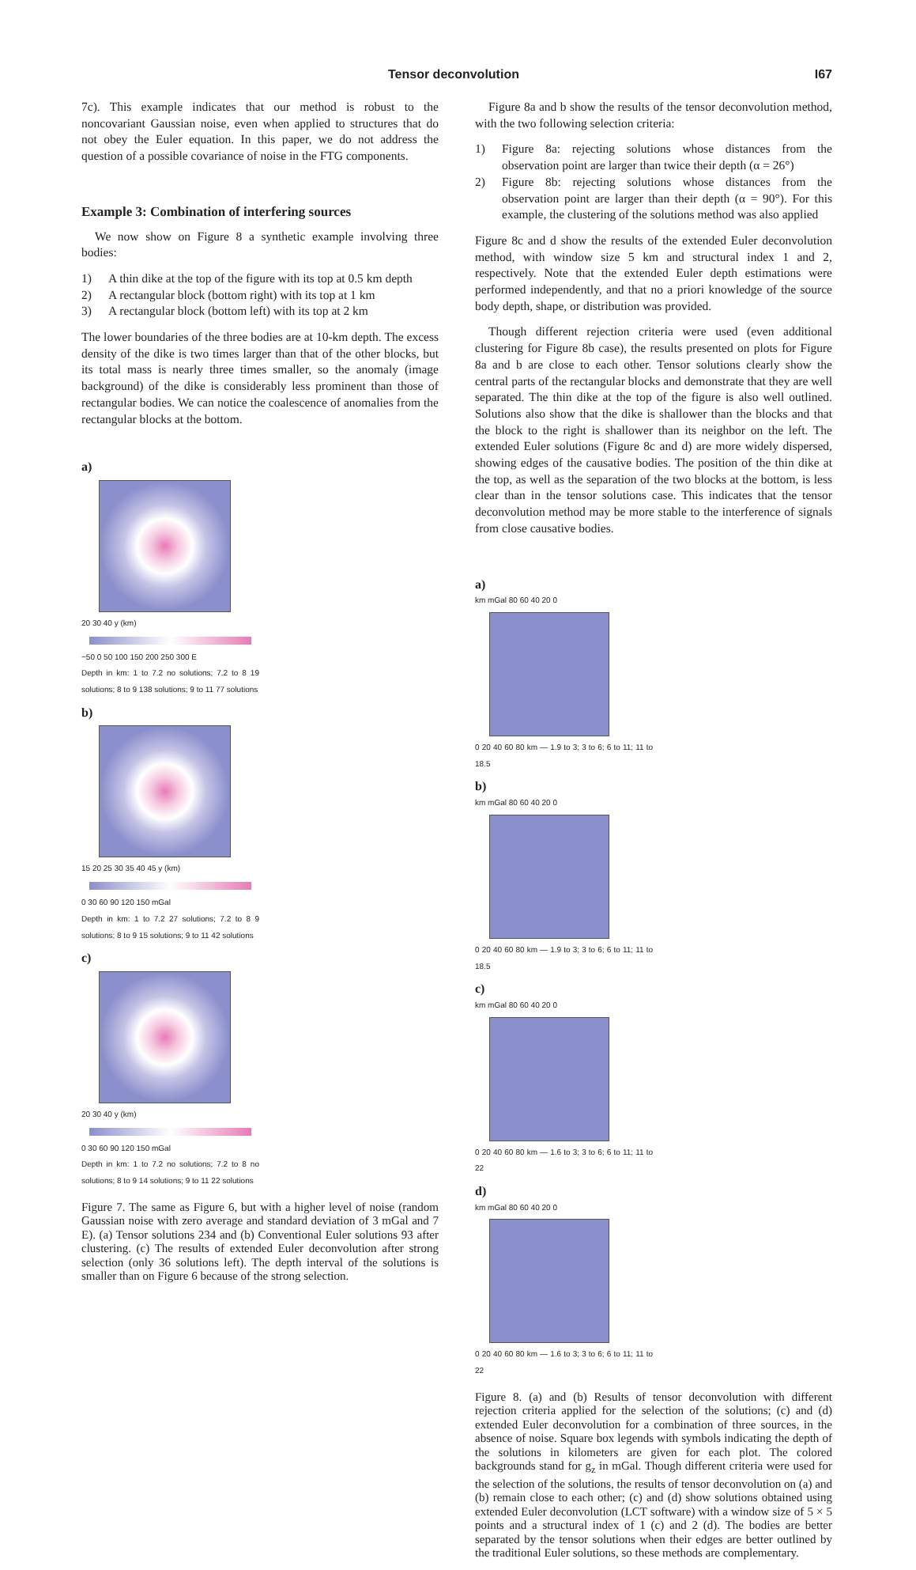Tensor deconvolution I67
7c). This example indicates that our method is robust to the noncovariant Gaussian noise, even when applied to structures that do not obey the Euler equation. In this paper, we do not address the question of a possible covariance of noise in the FTG components.
Example 3: Combination of interfering sources
We now show on Figure 8 a synthetic example involving three bodies:
1) A thin dike at the top of the figure with its top at 0.5 km depth
2) A rectangular block (bottom right) with its top at 1 km
3) A rectangular block (bottom left) with its top at 2 km
The lower boundaries of the three bodies are at 10-km depth. The excess density of the dike is two times larger than that of the other blocks, but its total mass is nearly three times smaller, so the anomaly (image background) of the dike is considerably less prominent than those of rectangular bodies. We can notice the coalescence of anomalies from the rectangular blocks at the bottom.
a)
20 30 40 y (km)
−50 0 50 100 150 200 250 300 E
Depth in km: 1 to 7.2 no solutions; 7.2 to 8 19 solutions; 8 to 9 138 solutions; 9 to 11 77 solutions
b)
15 20 25 30 35 40 45 y (km)
0 30 60 90 120 150 mGal
Depth in km: 1 to 7.2 27 solutions; 7.2 to 8 9 solutions; 8 to 9 15 solutions; 9 to 11 42 solutions
c)
20 30 40 y (km)
0 30 60 90 120 150 mGal
Depth in km: 1 to 7.2 no solutions; 7.2 to 8 no solutions; 8 to 9 14 solutions; 9 to 11 22 solutions
Figure 7. The same as Figure 6, but with a higher level of noise (random Gaussian noise with zero average and standard deviation of 3 mGal and 7 E). (a) Tensor solutions 234 and (b) Conventional Euler solutions 93 after clustering. (c) The results of extended Euler deconvolution after strong selection (only 36 solutions left). The depth interval of the solutions is smaller than on Figure 6 because of the strong selection.
Figure 8a and b show the results of the tensor deconvolution method, with the two following selection criteria:
1) Figure 8a: rejecting solutions whose distances from the observation point are larger than twice their depth (α = 26°)
2) Figure 8b: rejecting solutions whose distances from the observation point are larger than their depth (α = 90°). For this example, the clustering of the solutions method was also applied
Figure 8c and d show the results of the extended Euler deconvolution method, with window size 5 km and structural index 1 and 2, respectively. Note that the extended Euler depth estimations were performed independently, and that no a priori knowledge of the source body depth, shape, or distribution was provided.
Though different rejection criteria were used (even additional clustering for Figure 8b case), the results presented on plots for Figure 8a and b are close to each other. Tensor solutions clearly show the central parts of the rectangular blocks and demonstrate that they are well separated. The thin dike at the top of the figure is also well outlined. Solutions also show that the dike is shallower than the blocks and that the block to the right is shallower than its neighbor on the left. The extended Euler solutions (Figure 8c and d) are more widely dispersed, showing edges of the causative bodies. The position of the thin dike at the top, as well as the separation of the two blocks at the bottom, is less clear than in the tensor solutions case. This indicates that the tensor deconvolution method may be more stable to the interference of signals from close causative bodies.
a)
km mGal 80 60 40 20 0
0 20 40 60 80 km — 1.9 to 3; 3 to 6; 6 to 11; 11 to 18.5
b)
km mGal 80 60 40 20 0
0 20 40 60 80 km — 1.9 to 3; 3 to 6; 6 to 11; 11 to 18.5
c)
km mGal 80 60 40 20 0
0 20 40 60 80 km — 1.6 to 3; 3 to 6; 6 to 11; 11 to 22
d)
km mGal 80 60 40 20 0
0 20 40 60 80 km — 1.6 to 3; 3 to 6; 6 to 11; 11 to 22
Figure 8. (a) and (b) Results of tensor deconvolution with different rejection criteria applied for the selection of the solutions; (c) and (d) extended Euler deconvolution for a combination of three sources, in the absence of noise. Square box legends with symbols indicating the depth of the solutions in kilometers are given for each plot. The colored backgrounds stand for g<sub>z</sub> in mGal. Though different criteria were used for the selection of the solutions, the results of tensor deconvolution on (a) and (b) remain close to each other; (c) and (d) show solutions obtained using extended Euler deconvolution (LCT software) with a window size of 5 × 5 points and a structural index of 1 (c) and 2 (d). The bodies are better separated by the tensor solutions when their edges are better outlined by the traditional Euler solutions, so these methods are complementary.